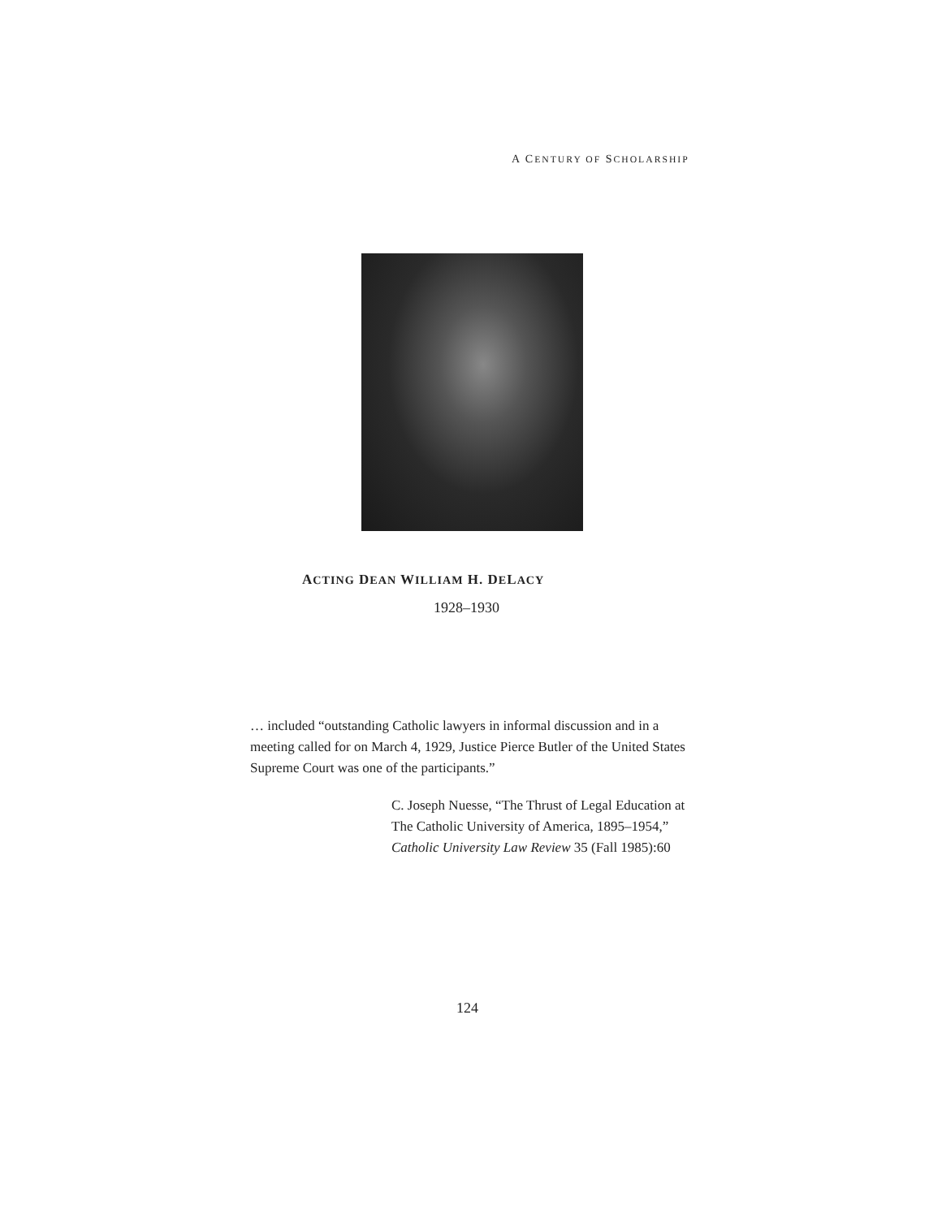A CENTURY OF SCHOLARSHIP
ACTING DEAN WILLIAM H. DELACY
1928–1930
… included “outstanding Catholic lawyers in informal discussion and in a meeting called for on March 4, 1929, Justice Pierce Butler of the United States Supreme Court was one of the participants.”
C. Joseph Nuesse, “The Thrust of Legal Education at The Catholic University of America, 1895–1954,” Catholic University Law Review 35 (Fall 1985):60
124